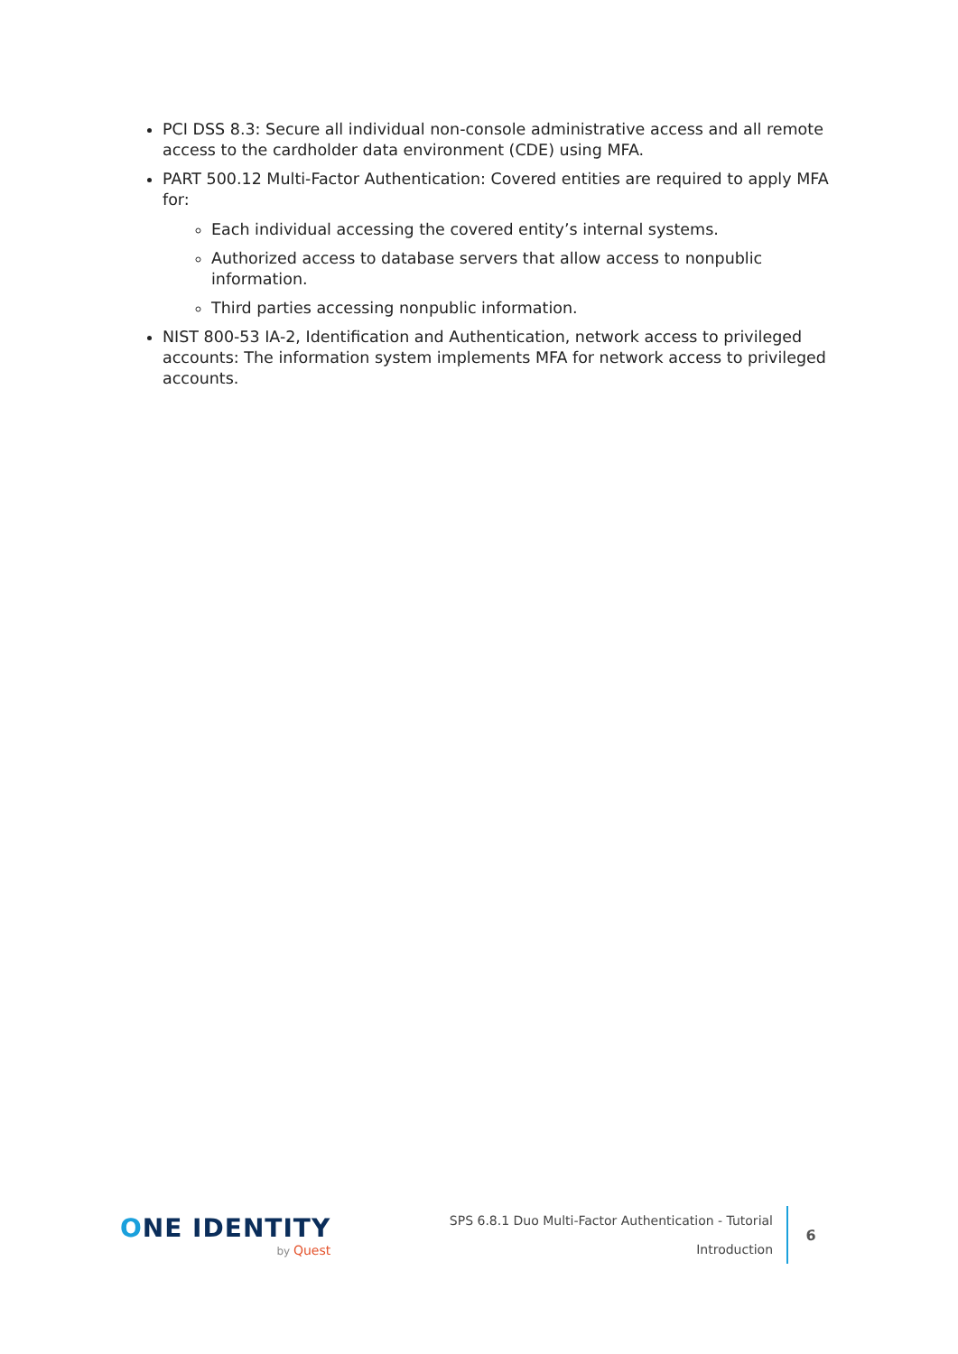PCI DSS 8.3: Secure all individual non-console administrative access and all remote access to the cardholder data environment (CDE) using MFA.
PART 500.12 Multi-Factor Authentication: Covered entities are required to apply MFA for:
Each individual accessing the covered entity’s internal systems.
Authorized access to database servers that allow access to nonpublic information.
Third parties accessing nonpublic information.
NIST 800-53 IA-2, Identification and Authentication, network access to privileged accounts: The information system implements MFA for network access to privileged accounts.
ONE IDENTITY
by Quest
SPS 6.8.1 Duo Multi-Factor Authentication - Tutorial
Introduction
6